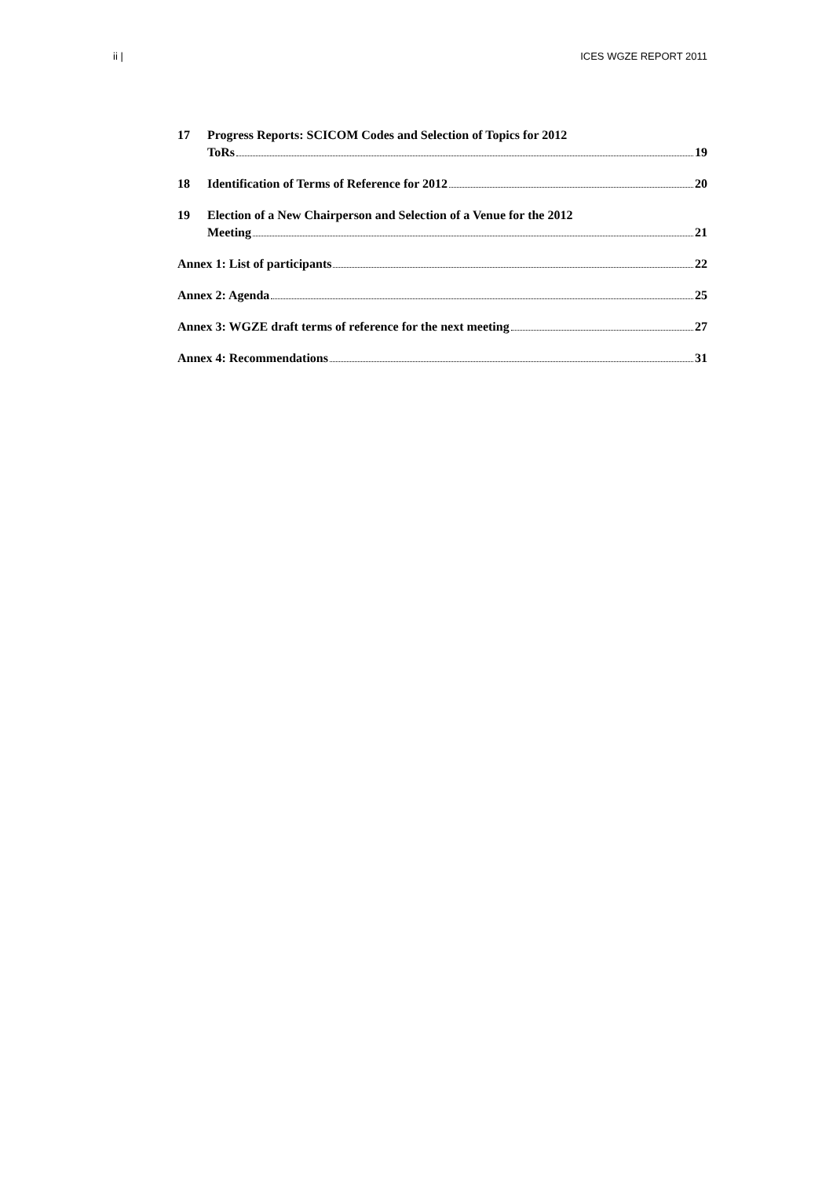ii | ICES WGZE REPORT 2011
17 Progress Reports: SCICOM Codes and Selection of Topics for 2012
ToRs 19
18 Identification of Terms of Reference for 2012 20
19 Election of a New Chairperson and Selection of a Venue for the 2012
Meeting 21
Annex 1: List of participants 22
Annex 2: Agenda 25
Annex 3: WGZE draft terms of reference for the next meeting 27
Annex 4: Recommendations 31